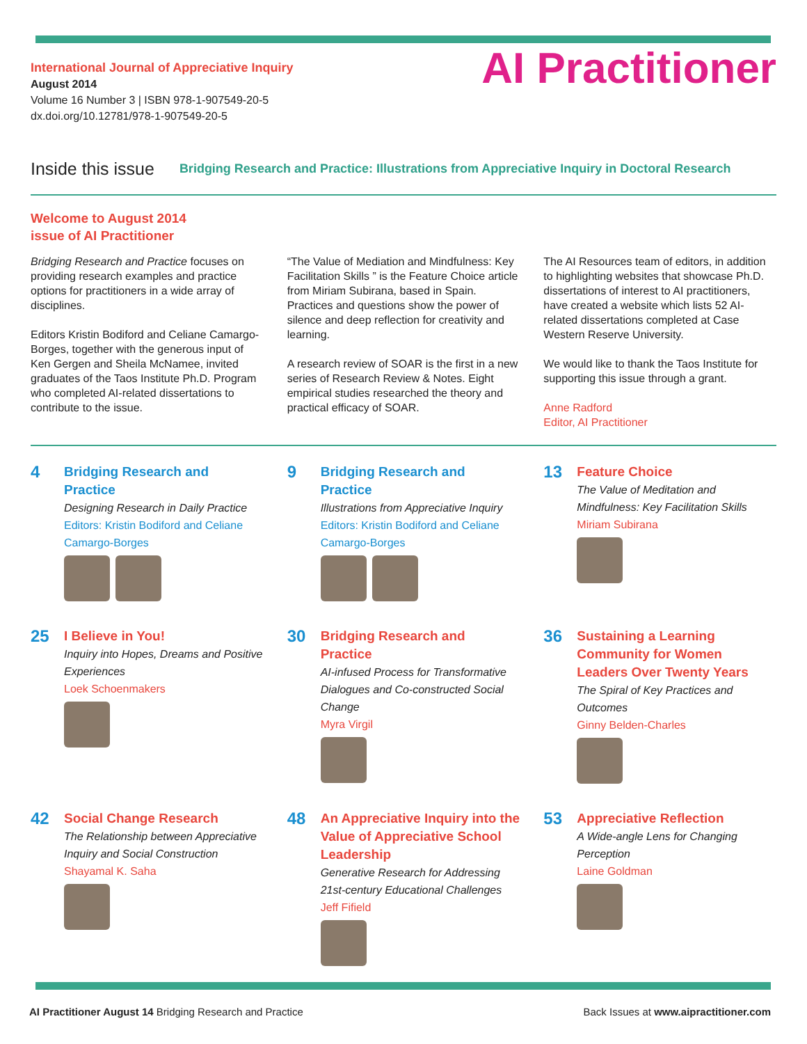International Journal of Appreciative Inquiry
August 2014
Volume 16 Number 3 | ISBN 978-1-907549-20-5
dx.doi.org/10.12781/978-1-907549-20-5
AI Practitioner
Inside this issue Bridging Research and Practice: Illustrations from Appreciative Inquiry in Doctoral Research
Welcome to August 2014
issue of AI Practitioner
Bridging Research and Practice focuses on providing research examples and practice options for practitioners in a wide array of disciplines.
Editors Kristin Bodiford and Celiane Camargo-Borges, together with the generous input of Ken Gergen and Sheila McNamee, invited graduates of the Taos Institute Ph.D. Program who completed AI-related dissertations to contribute to the issue.
“The Value of Mediation and Mindfulness: Key Facilitation Skills ” is the Feature Choice article from Miriam Subirana, based in Spain. Practices and questions show the power of silence and deep reflection for creativity and learning.
A research review of SOAR is the first in a new series of Research Review & Notes. Eight empirical studies researched the theory and practical efficacy of SOAR.
The AI Resources team of editors, in addition to highlighting websites that showcase Ph.D. dissertations of interest to AI practitioners, have created a website which lists 52 AI-related dissertations completed at Case Western Reserve University.
We would like to thank the Taos Institute for supporting this issue through a grant.
Anne Radford
Editor, AI Practitioner
4
Bridging Research and Practice
Designing Research in Daily Practice
Editors: Kristin Bodiford and Celiane Camargo-Borges
9
Bridging Research and Practice
Illustrations from Appreciative Inquiry
Editors: Kristin Bodiford and Celiane Camargo-Borges
13
Feature Choice
The Value of Meditation and Mindfulness: Key Facilitation Skills
Miriam Subirana
25
I Believe in You!
Inquiry into Hopes, Dreams and Positive Experiences
Loek Schoenmakers
30
Bridging Research and Practice
AI-infused Process for Transformative Dialogues and Co-constructed Social Change
Myra Virgil
36
Sustaining a Learning Community for Women Leaders Over Twenty Years
The Spiral of Key Practices and Outcomes
Ginny Belden-Charles
42
Social Change Research
The Relationship between Appreciative Inquiry and Social Construction
Shayamal K. Saha
48
An Appreciative Inquiry into the Value of Appreciative School Leadership
Generative Research for Addressing 21st-century Educational Challenges
Jeff Fifield
53
Appreciative Reflection
A Wide-angle Lens for Changing Perception
Laine Goldman
AI Practitioner August 14 Bridging Research and Practice Back Issues at www.aipractitioner.com